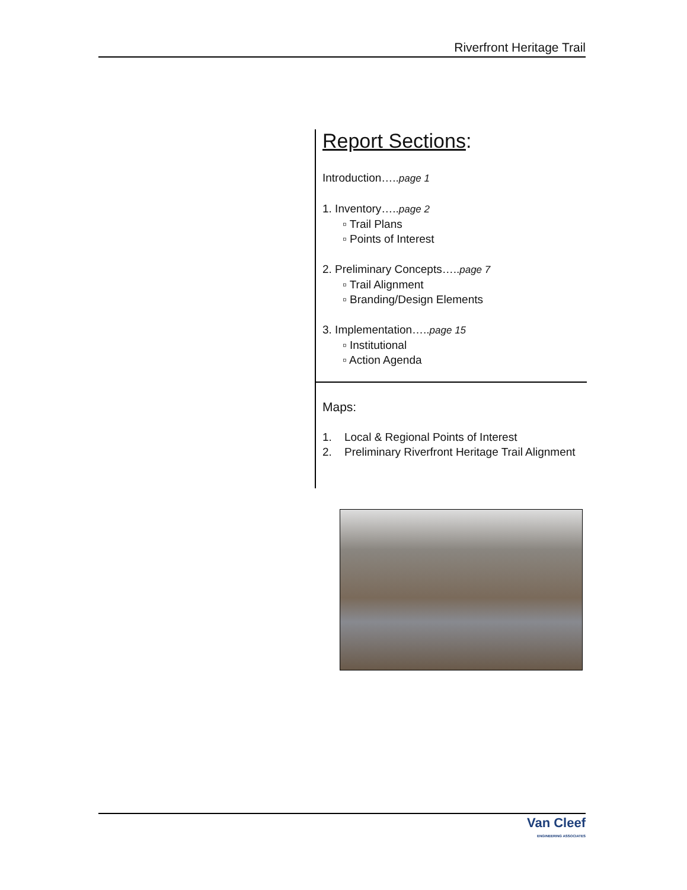Riverfront Heritage Trail
Report Sections:
Introduction…..page 1
1. Inventory…..page 2
▫ Trail Plans
▫ Points of Interest
2. Preliminary Concepts…..page 7
▫ Trail Alignment
▫ Branding/Design Elements
3. Implementation…..page 15
▫ Institutional
▫ Action Agenda
Maps:
1. Local & Regional Points of Interest
2. Preliminary Riverfront Heritage Trail Alignment
Van Cleef
ENGINEERING ASSOCIATES